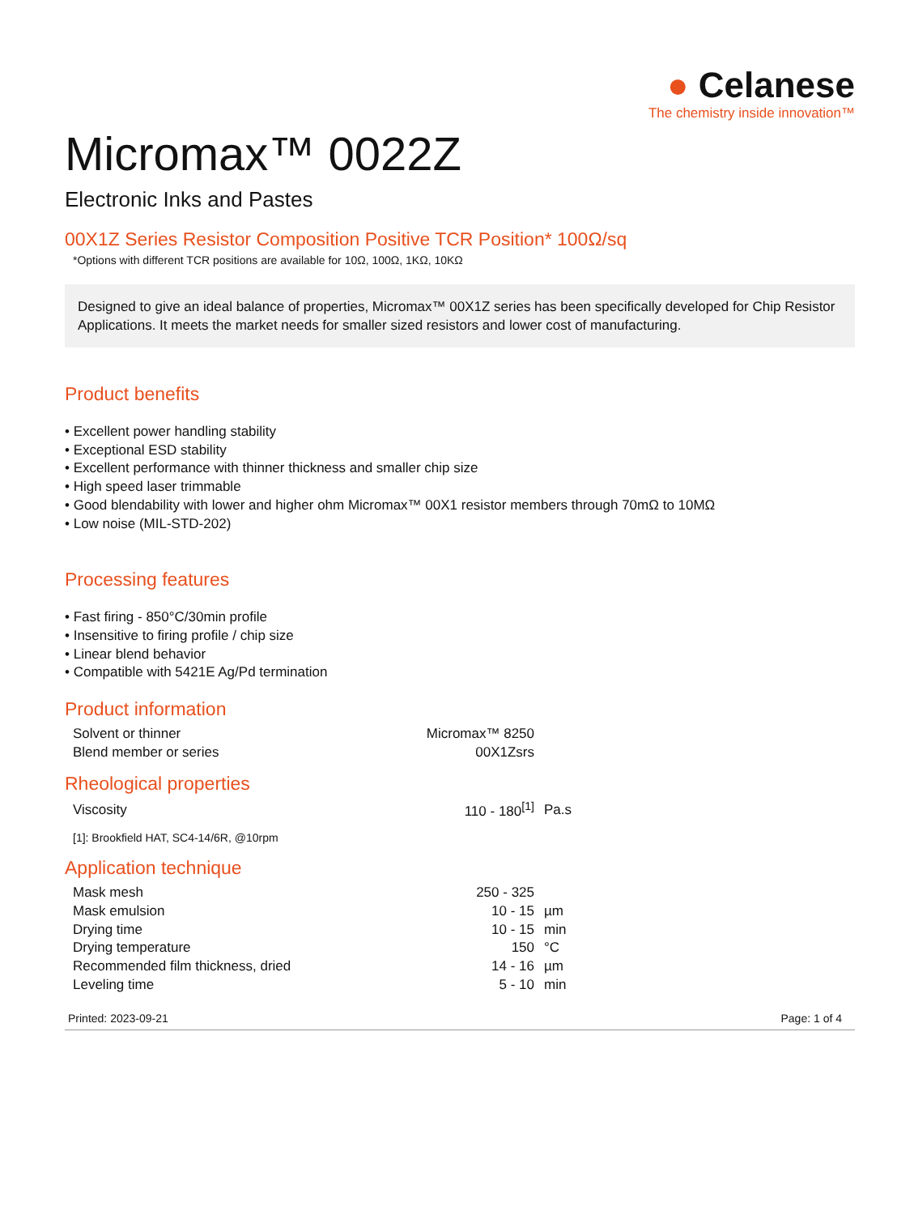● Celanese
The chemistry inside innovation™
Micromax™ 0022Z
Electronic Inks and Pastes
00X1Z Series Resistor Composition Positive TCR Position* 100Ω/sq
*Options with different TCR positions are available for 10Ω, 100Ω, 1KΩ, 10KΩ
Designed to give an ideal balance of properties, Micromax™ 00X1Z series has been specifically developed for Chip Resistor Applications. It meets the market needs for smaller sized resistors and lower cost of manufacturing.
Product benefits
• Excellent power handling stability
• Exceptional ESD stability
• Excellent performance with thinner thickness and smaller chip size
• High speed laser trimmable
• Good blendability with lower and higher ohm Micromax™ 00X1 resistor members through 70mΩ to 10MΩ
• Low noise (MIL-STD-202)
Processing features
• Fast firing - 850°C/30min profile
• Insensitive to firing profile / chip size
• Linear blend behavior
• Compatible with 5421E Ag/Pd termination
Product information
| Solvent or thinner | Micromax™ 8250 | |
| Blend member or series | 00X1Zsrs | |
Rheological properties
| Viscosity | 110 - 180<sup>[1]</sup> | Pa.s |
[1]: Brookfield HAT, SC4-14/6R, @10rpm
Application technique
| Mask mesh | 250 - 325 | |
| Mask emulsion | 10 - 15 | µm |
| Drying time | 10 - 15 | min |
| Drying temperature | 150 | °C |
| Recommended film thickness, dried | 14 - 16 | µm |
| Leveling time | 5 - 10 | min |
Printed: 2023-09-21 Page: 1 of 4